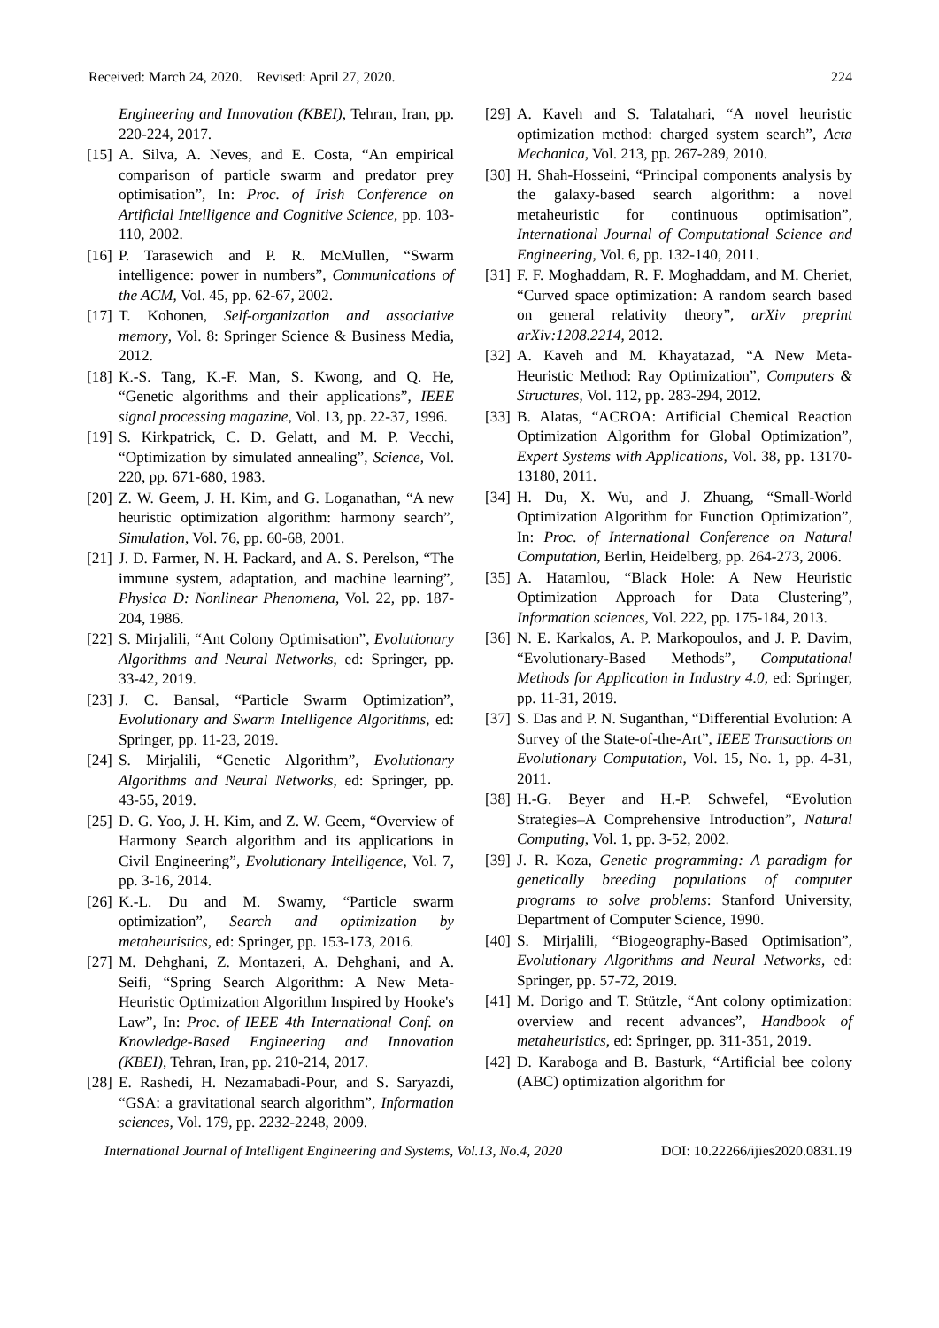Received: March 24, 2020. Revised: April 27, 2020. 224
Engineering and Innovation (KBEI), Tehran, Iran, pp. 220-224, 2017.
[15]
A. Silva, A. Neves, and E. Costa, “An empirical comparison of particle swarm and predator prey optimisation”, In: Proc. of Irish Conference on Artificial Intelligence and Cognitive Science, pp. 103-110, 2002.
[16]
P. Tarasewich and P. R. McMullen, “Swarm intelligence: power in numbers”, Communications of the ACM, Vol. 45, pp. 62-67, 2002.
[17]
T. Kohonen, Self-organization and associative memory, Vol. 8: Springer Science & Business Media, 2012.
[18]
K.-S. Tang, K.-F. Man, S. Kwong, and Q. He, “Genetic algorithms and their applications”, IEEE signal processing magazine, Vol. 13, pp. 22-37, 1996.
[19]
S. Kirkpatrick, C. D. Gelatt, and M. P. Vecchi, “Optimization by simulated annealing”, Science, Vol. 220, pp. 671-680, 1983.
[20]
Z. W. Geem, J. H. Kim, and G. Loganathan, “A new heuristic optimization algorithm: harmony search”, Simulation, Vol. 76, pp. 60-68, 2001.
[21]
J. D. Farmer, N. H. Packard, and A. S. Perelson, “The immune system, adaptation, and machine learning”, Physica D: Nonlinear Phenomena, Vol. 22, pp. 187-204, 1986.
[22]
S. Mirjalili, “Ant Colony Optimisation”, Evolutionary Algorithms and Neural Networks, ed: Springer, pp. 33-42, 2019.
[23]
J. C. Bansal, “Particle Swarm Optimization”, Evolutionary and Swarm Intelligence Algorithms, ed: Springer, pp. 11-23, 2019.
[24]
S. Mirjalili, “Genetic Algorithm”, Evolutionary Algorithms and Neural Networks, ed: Springer, pp. 43-55, 2019.
[25]
D. G. Yoo, J. H. Kim, and Z. W. Geem, “Overview of Harmony Search algorithm and its applications in Civil Engineering”, Evolutionary Intelligence, Vol. 7, pp. 3-16, 2014.
[26]
K.-L. Du and M. Swamy, “Particle swarm optimization”, Search and optimization by metaheuristics, ed: Springer, pp. 153-173, 2016.
[27]
M. Dehghani, Z. Montazeri, A. Dehghani, and A. Seifi, “Spring Search Algorithm: A New Meta-Heuristic Optimization Algorithm Inspired by Hooke's Law”, In: Proc. of IEEE 4th International Conf. on Knowledge-Based Engineering and Innovation (KBEI), Tehran, Iran, pp. 210-214, 2017.
[28]
E. Rashedi, H. Nezamabadi-Pour, and S. Saryazdi, “GSA: a gravitational search algorithm”, Information sciences, Vol. 179, pp. 2232-2248, 2009.
[29]
A. Kaveh and S. Talatahari, “A novel heuristic optimization method: charged system search”, Acta Mechanica, Vol. 213, pp. 267-289, 2010.
[30]
H. Shah-Hosseini, “Principal components analysis by the galaxy-based search algorithm: a novel metaheuristic for continuous optimisation”, International Journal of Computational Science and Engineering, Vol. 6, pp. 132-140, 2011.
[31]
F. F. Moghaddam, R. F. Moghaddam, and M. Cheriet, “Curved space optimization: A random search based on general relativity theory”, arXiv preprint arXiv:1208.2214, 2012.
[32]
A. Kaveh and M. Khayatazad, “A New Meta-Heuristic Method: Ray Optimization”, Computers & Structures, Vol. 112, pp. 283-294, 2012.
[33]
B. Alatas, “ACROA: Artificial Chemical Reaction Optimization Algorithm for Global Optimization”, Expert Systems with Applications, Vol. 38, pp. 13170-13180, 2011.
[34]
H. Du, X. Wu, and J. Zhuang, “Small-World Optimization Algorithm for Function Optimization”, In: Proc. of International Conference on Natural Computation, Berlin, Heidelberg, pp. 264-273, 2006.
[35]
A. Hatamlou, “Black Hole: A New Heuristic Optimization Approach for Data Clustering”, Information sciences, Vol. 222, pp. 175-184, 2013.
[36]
N. E. Karkalos, A. P. Markopoulos, and J. P. Davim, “Evolutionary-Based Methods”, Computational Methods for Application in Industry 4.0, ed: Springer, pp. 11-31, 2019.
[37]
S. Das and P. N. Suganthan, “Differential Evolution: A Survey of the State-of-the-Art”, IEEE Transactions on Evolutionary Computation, Vol. 15, No. 1, pp. 4-31, 2011.
[38]
H.-G. Beyer and H.-P. Schwefel, “Evolution Strategies–A Comprehensive Introduction”, Natural Computing, Vol. 1, pp. 3-52, 2002.
[39]
J. R. Koza, Genetic programming: A paradigm for genetically breeding populations of computer programs to solve problems: Stanford University, Department of Computer Science, 1990.
[40]
S. Mirjalili, “Biogeography-Based Optimisation”, Evolutionary Algorithms and Neural Networks, ed: Springer, pp. 57-72, 2019.
[41]
M. Dorigo and T. Stützle, “Ant colony optimization: overview and recent advances”, Handbook of metaheuristics, ed: Springer, pp. 311-351, 2019.
[42]
D. Karaboga and B. Basturk, “Artificial bee colony (ABC) optimization algorithm for
International Journal of Intelligent Engineering and Systems, Vol.13, No.4, 2020 DOI: 10.22266/ijies2020.0831.19